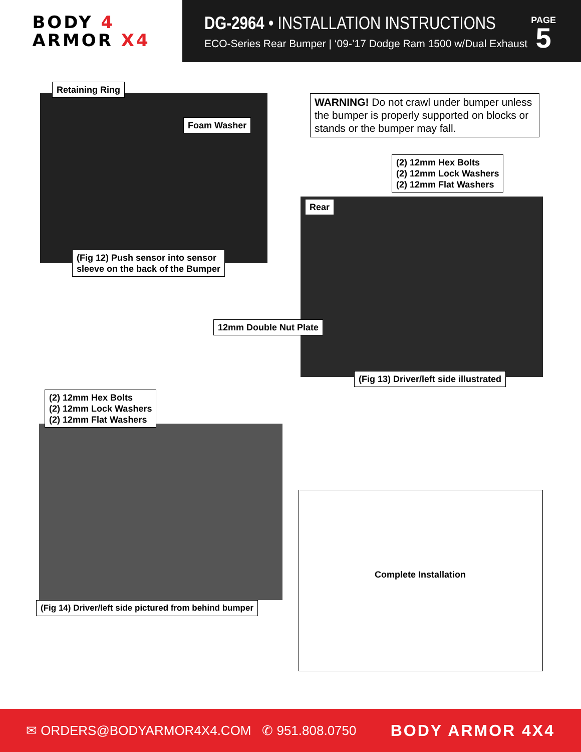BODY 4
ARMOR X4
DG-2964 • INSTALLATION INSTRUCTIONS
ECO-Series Rear Bumper | ‘09-’17 Dodge Ram 1500 w/Dual Exhaust
PAGE
5
Retaining Ring
Foam Washer
(Fig 12) Push sensor into sensor
sleeve on the back of the Bumper
WARNING! Do not crawl under bumper unless the bumper is properly supported on blocks or stands or the bumper may fall.
(2) 12mm Hex Bolts
(2) 12mm Lock Washers
(2) 12mm Flat Washers
Rear
12mm Double Nut Plate
(Fig 13) Driver/left side illustrated
(2) 12mm Hex Bolts
(2) 12mm Lock Washers
(2) 12mm Flat Washers
(Fig 14) Driver/left side pictured from behind bumper
Complete Installation
✉ ORDERS@BODYARMOR4X4.COM ✆ 951.808.0750
BODY ARMOR 4X4